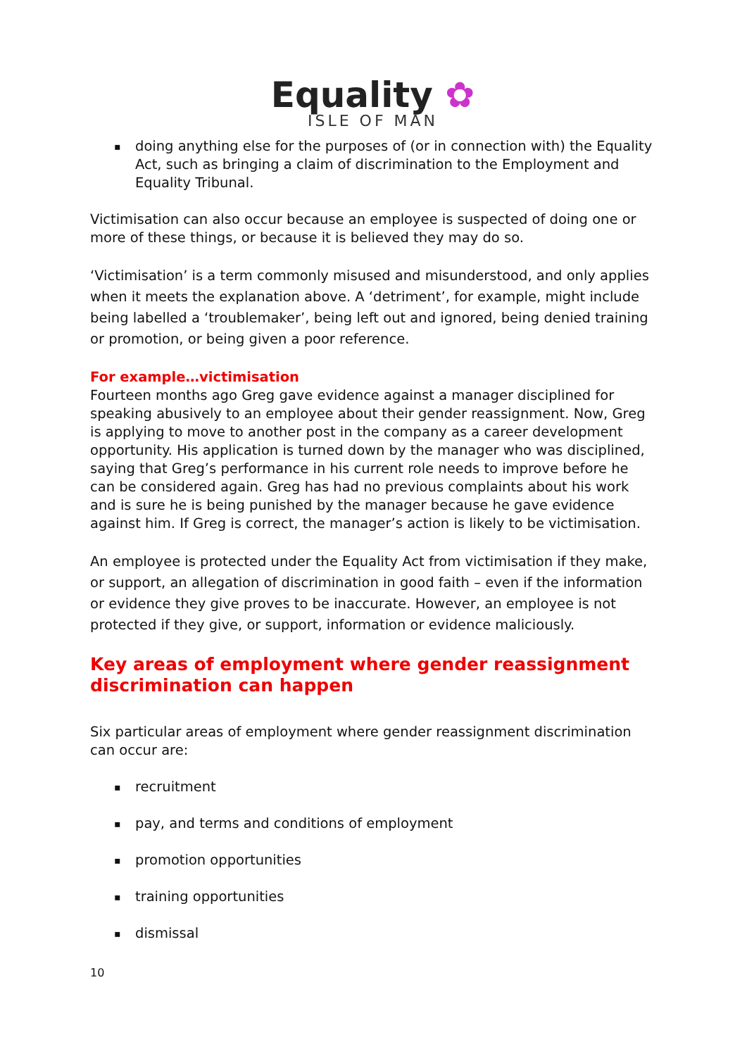Equality ✿
ISLE OF MAN
▪ doing anything else for the purposes of (or in connection with) the Equality Act, such as bringing a claim of discrimination to the Employment and Equality Tribunal.
Victimisation can also occur because an employee is suspected of doing one or more of these things, or because it is believed they may do so.
‘Victimisation’ is a term commonly misused and misunderstood, and only applies when it meets the explanation above. A ‘detriment’, for example, might include being labelled a ‘troublemaker’, being left out and ignored, being denied training or promotion, or being given a poor reference.
For example…victimisation
Fourteen months ago Greg gave evidence against a manager disciplined for speaking abusively to an employee about their gender reassignment. Now, Greg is applying to move to another post in the company as a career development opportunity. His application is turned down by the manager who was disciplined, saying that Greg’s performance in his current role needs to improve before he can be considered again. Greg has had no previous complaints about his work and is sure he is being punished by the manager because he gave evidence against him. If Greg is correct, the manager’s action is likely to be victimisation.
An employee is protected under the Equality Act from victimisation if they make, or support, an allegation of discrimination in good faith – even if the information or evidence they give proves to be inaccurate. However, an employee is not protected if they give, or support, information or evidence maliciously.
Key areas of employment where gender reassignment discrimination can happen
Six particular areas of employment where gender reassignment discrimination can occur are:
▪ recruitment
▪ pay, and terms and conditions of employment
▪ promotion opportunities
▪ training opportunities
▪ dismissal
10